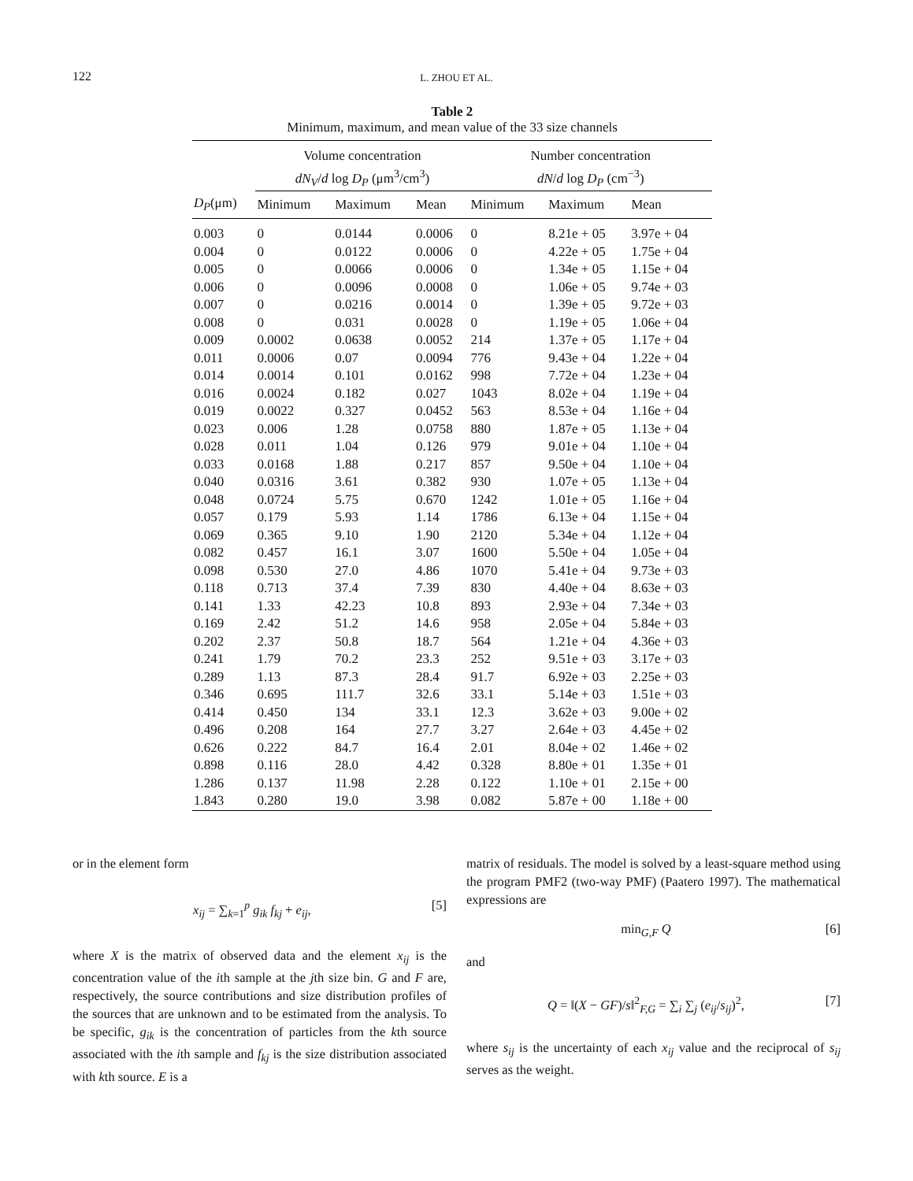122
L. ZHOU ET AL.
Table 2
Minimum, maximum, and mean value of the 33 size channels
| | Volume concentration dN<sub>V</sub> / d log D<sub>P</sub> (μm<sup>3</sup>/cm<sup>3</sup>) | | | Number concentration dN / d log D<sub>P</sub> (cm<sup>−3</sup>) | | |
| --- | --- | --- | --- | --- | --- | --- |
| D<sub>P</sub> (μm) | Minimum | Maximum | Mean | Minimum | Maximum | Mean |
| 0.003 | 0 | 0.0144 | 0.0006 | 0 | 8.21e + 05 | 3.97e + 04 |
| 0.004 | 0 | 0.0122 | 0.0006 | 0 | 4.22e + 05 | 1.75e + 04 |
| 0.005 | 0 | 0.0066 | 0.0006 | 0 | 1.34e + 05 | 1.15e + 04 |
| 0.006 | 0 | 0.0096 | 0.0008 | 0 | 1.06e + 05 | 9.74e + 03 |
| 0.007 | 0 | 0.0216 | 0.0014 | 0 | 1.39e + 05 | 9.72e + 03 |
| 0.008 | 0 | 0.031 | 0.0028 | 0 | 1.19e + 05 | 1.06e + 04 |
| 0.009 | 0.0002 | 0.0638 | 0.0052 | 214 | 1.37e + 05 | 1.17e + 04 |
| 0.011 | 0.0006 | 0.07 | 0.0094 | 776 | 9.43e + 04 | 1.22e + 04 |
| 0.014 | 0.0014 | 0.101 | 0.0162 | 998 | 7.72e + 04 | 1.23e + 04 |
| 0.016 | 0.0024 | 0.182 | 0.027 | 1043 | 8.02e + 04 | 1.19e + 04 |
| 0.019 | 0.0022 | 0.327 | 0.0452 | 563 | 8.53e + 04 | 1.16e + 04 |
| 0.023 | 0.006 | 1.28 | 0.0758 | 880 | 1.87e + 05 | 1.13e + 04 |
| 0.028 | 0.011 | 1.04 | 0.126 | 979 | 9.01e + 04 | 1.10e + 04 |
| 0.033 | 0.0168 | 1.88 | 0.217 | 857 | 9.50e + 04 | 1.10e + 04 |
| 0.040 | 0.0316 | 3.61 | 0.382 | 930 | 1.07e + 05 | 1.13e + 04 |
| 0.048 | 0.0724 | 5.75 | 0.670 | 1242 | 1.01e + 05 | 1.16e + 04 |
| 0.057 | 0.179 | 5.93 | 1.14 | 1786 | 6.13e + 04 | 1.15e + 04 |
| 0.069 | 0.365 | 9.10 | 1.90 | 2120 | 5.34e + 04 | 1.12e + 04 |
| 0.082 | 0.457 | 16.1 | 3.07 | 1600 | 5.50e + 04 | 1.05e + 04 |
| 0.098 | 0.530 | 27.0 | 4.86 | 1070 | 5.41e + 04 | 9.73e + 03 |
| 0.118 | 0.713 | 37.4 | 7.39 | 830 | 4.40e + 04 | 8.63e + 03 |
| 0.141 | 1.33 | 42.23 | 10.8 | 893 | 2.93e + 04 | 7.34e + 03 |
| 0.169 | 2.42 | 51.2 | 14.6 | 958 | 2.05e + 04 | 5.84e + 03 |
| 0.202 | 2.37 | 50.8 | 18.7 | 564 | 1.21e + 04 | 4.36e + 03 |
| 0.241 | 1.79 | 70.2 | 23.3 | 252 | 9.51e + 03 | 3.17e + 03 |
| 0.289 | 1.13 | 87.3 | 28.4 | 91.7 | 6.92e + 03 | 2.25e + 03 |
| 0.346 | 0.695 | 111.7 | 32.6 | 33.1 | 5.14e + 03 | 1.51e + 03 |
| 0.414 | 0.450 | 134 | 33.1 | 12.3 | 3.62e + 03 | 9.00e + 02 |
| 0.496 | 0.208 | 164 | 27.7 | 3.27 | 2.64e + 03 | 4.45e + 02 |
| 0.626 | 0.222 | 84.7 | 16.4 | 2.01 | 8.04e + 02 | 1.46e + 02 |
| 0.898 | 0.116 | 28.0 | 4.42 | 0.328 | 8.80e + 01 | 1.35e + 01 |
| 1.286 | 0.137 | 11.98 | 2.28 | 0.122 | 1.10e + 01 | 2.15e + 00 |
| 1.843 | 0.280 | 19.0 | 3.98 | 0.082 | 5.87e + 00 | 1.18e + 00 |
or in the element form
x<sub>ij</sub> = ∑<sub>k=1</sub><sup>p</sup> g<sub>ik</sub> f<sub>kj</sub> + e<sub>ij</sub>, [5]
where X is the matrix of observed data and the element x<sub>ij</sub> is the concentration value of the ith sample at the jth size bin. G and F are, respectively, the source contributions and size distribution profiles of the sources that are unknown and to be estimated from the analysis. To be specific, g<sub>ik</sub> is the concentration of particles from the kth source associated with the ith sample and f<sub>kj</sub> is the size distribution associated with kth source. E is a
matrix of residuals. The model is solved by a least-square method using the program PMF2 (two-way PMF) (Paatero 1997). The mathematical expressions are
min<sub>G,F</sub> Q [6]
and
Q = ‖(X − GF)/s‖<sup>2</sup><sub>F,G</sub> = ∑<sub>i</sub> ∑<sub>j</sub> (e<sub>ij</sub>/s<sub>ij</sub>)<sup>2</sup>, [7]
where s<sub>ij</sub> is the uncertainty of each x<sub>ij</sub> value and the reciprocal of s<sub>ij</sub> serves as the weight.